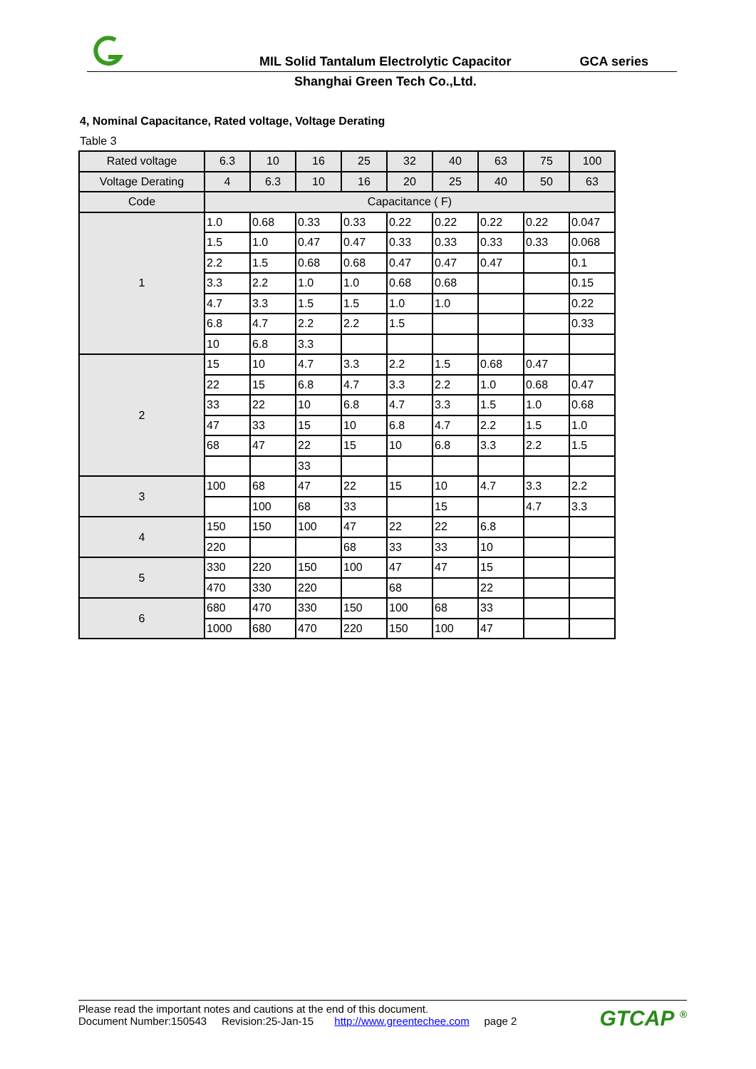MIL Solid Tantalum Electrolytic Capacitor
GCA series
Shanghai Green Tech Co.,Ltd.
4, Nominal Capacitance, Rated voltage, Voltage Derating
Table 3
| Rated voltage | 6.3 | 10 | 16 | 25 | 32 | 40 | 63 | 75 | 100 |
| Voltage Derating | 4 | 6.3 | 10 | 16 | 20 | 25 | 40 | 50 | 63 |
| Code | Capacitance ( F) | | | | | | | | |
| 1 | 1.0 | 0.68 | 0.33 | 0.33 | 0.22 | 0.22 | 0.22 | 0.22 | 0.047 |
| | 1.5 | 1.0 | 0.47 | 0.47 | 0.33 | 0.33 | 0.33 | 0.33 | 0.068 |
| | 2.2 | 1.5 | 0.68 | 0.68 | 0.47 | 0.47 | 0.47 | | 0.1 |
| | 3.3 | 2.2 | 1.0 | 1.0 | 0.68 | 0.68 | | | 0.15 |
| | 4.7 | 3.3 | 1.5 | 1.5 | 1.0 | 1.0 | | | 0.22 |
| | 6.8 | 4.7 | 2.2 | 2.2 | 1.5 | | | | 0.33 |
| | 10 | 6.8 | 3.3 | | | | | | |
| 2 | 15 | 10 | 4.7 | 3.3 | 2.2 | 1.5 | 0.68 | 0.47 | |
| | 22 | 15 | 6.8 | 4.7 | 3.3 | 2.2 | 1.0 | 0.68 | 0.47 |
| | 33 | 22 | 10 | 6.8 | 4.7 | 3.3 | 1.5 | 1.0 | 0.68 |
| | 47 | 33 | 15 | 10 | 6.8 | 4.7 | 2.2 | 1.5 | 1.0 |
| | 68 | 47 | 22 | 15 | 10 | 6.8 | 3.3 | 2.2 | 1.5 |
| | | | 33 | | | | | | |
| 3 | 100 | 68 | 47 | 22 | 15 | 10 | 4.7 | 3.3 | 2.2 |
| | | 100 | 68 | 33 | | 15 | | 4.7 | 3.3 |
| 4 | 150 | 150 | 100 | 47 | 22 | 22 | 6.8 | | |
| | 220 | | | 68 | 33 | 33 | 10 | | |
| 5 | 330 | 220 | 150 | 100 | 47 | 47 | 15 | | |
| | 470 | 330 | 220 | | 68 | | 22 | | |
| 6 | 680 | 470 | 330 | 150 | 100 | 68 | 33 | | |
| | 1000 | 680 | 470 | 220 | 150 | 100 | 47 | | |
Please read the important notes and cautions at the end of this document.
Document Number:150543 Revision:25-Jan-15 http://www.greentechee.com page 2
GTCAP <sup>®</sup>